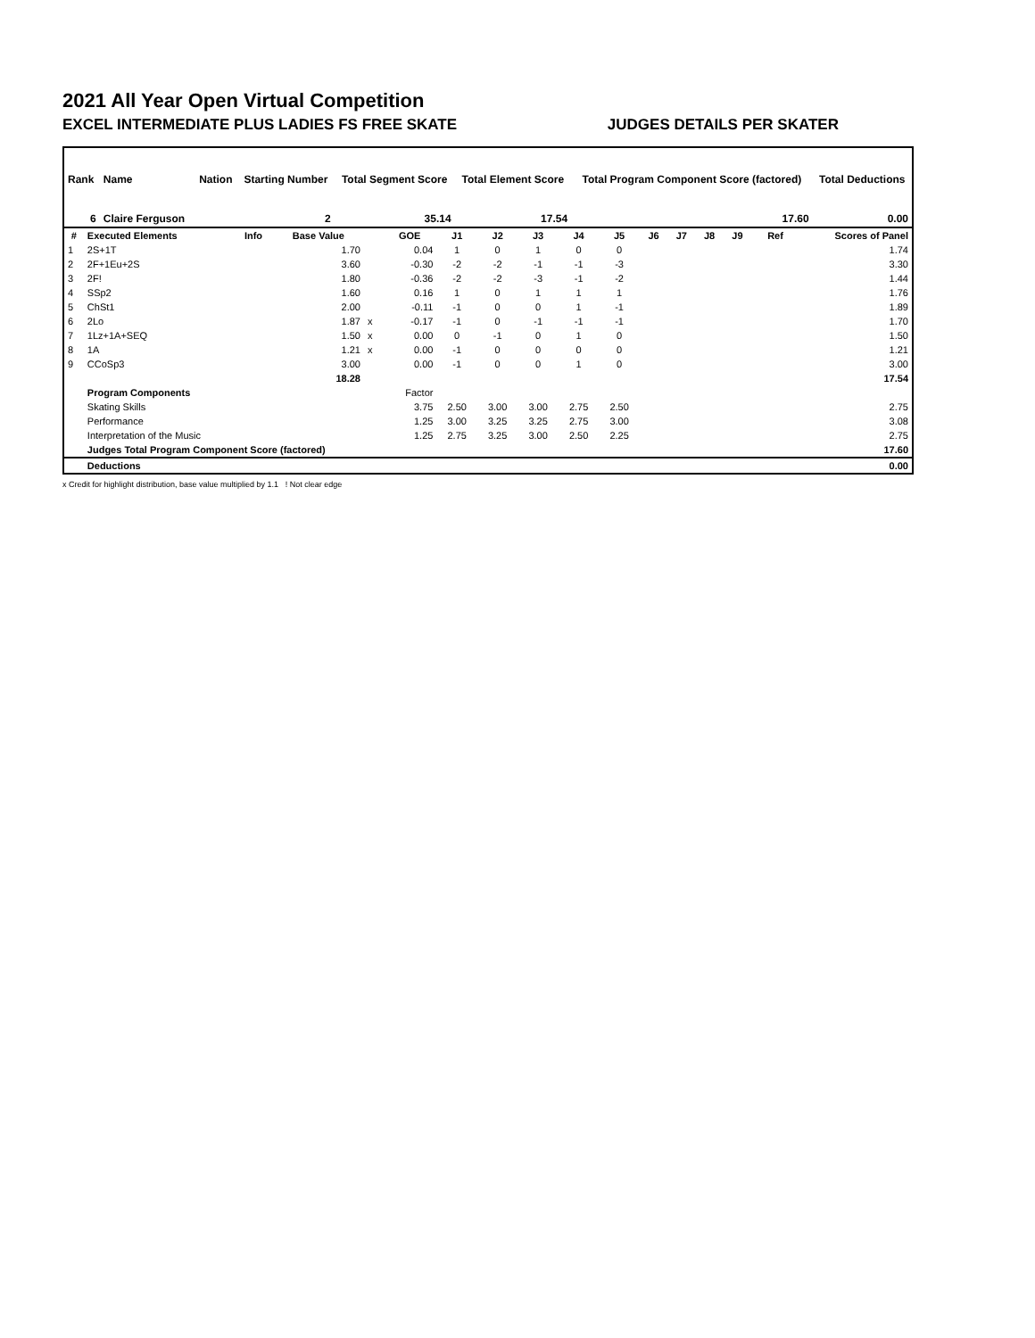2021 All Year Open Virtual Competition
EXCEL INTERMEDIATE PLUS LADIES FS FREE SKATE JUDGES DETAILS PER SKATER
| Rank | Name | Nation | Starting Number | Total Segment Score | Total Element Score | Total Program Component Score (factored) | Total Deductions |
| 6 | Claire Ferguson | | 2 | 35.14 | 17.54 | 17.60 | 0.00 |
| # | Executed Elements | Info | Base Value | | GOE | J1 | J2 | J3 | J4 | J5 | J6 | J7 | J8 | J9 | Ref | Scores of Panel |
| --- | --- | --- | --- | --- | --- | --- | --- | --- | --- | --- | --- | --- | --- | --- | --- | --- |
| 1 | 2S+1T | | 1.70 | | 0.04 | 1 | 0 | 1 | 0 | 0 | | | | | | 1.74 |
| 2 | 2F+1Eu+2S | | 3.60 | | -0.30 | -2 | -2 | -1 | -1 | -3 | | | | | | 3.30 |
| 3 | 2F! | | 1.80 | | -0.36 | -2 | -2 | -3 | -1 | -2 | | | | | | 1.44 |
| 4 | SSp2 | | 1.60 | | 0.16 | 1 | 0 | 1 | 1 | 1 | | | | | | 1.76 |
| 5 | ChSt1 | | 2.00 | | -0.11 | -1 | 0 | 0 | 1 | -1 | | | | | | 1.89 |
| 6 | 2Lo | | 1.87 | x | -0.17 | -1 | 0 | -1 | -1 | -1 | | | | | | 1.70 |
| 7 | 1Lz+1A+SEQ | | 1.50 | x | 0.00 | 0 | -1 | 0 | 1 | 0 | | | | | | 1.50 |
| 8 | 1A | | 1.21 | x | 0.00 | -1 | 0 | 0 | 0 | 0 | | | | | | 1.21 |
| 9 | CCoSp3 | | 3.00 | | 0.00 | -1 | 0 | 0 | 1 | 0 | | | | | | 3.00 |
| | | | 18.28 | | | | | | | | | | | | | 17.54 |
| | Program Components | | | | Factor | | | | | | | | | | | |
| | Skating Skills | | | | 3.75 | 2.50 | 3.00 | 3.00 | 2.75 | 2.50 | | | | | | 2.75 |
| | Performance | | | | 1.25 | 3.00 | 3.25 | 3.25 | 2.75 | 3.00 | | | | | | 3.08 |
| | Interpretation of the Music | | | | 1.25 | 2.75 | 3.25 | 3.00 | 2.50 | 2.25 | | | | | | 2.75 |
| | Judges Total Program Component Score (factored) | | | | | | | | | | | | | | | 17.60 |
| | Deductions | | | | | | | | | | | | | | | 0.00 |
x Credit for highlight distribution, base value multiplied by 1.1 ! Not clear edge